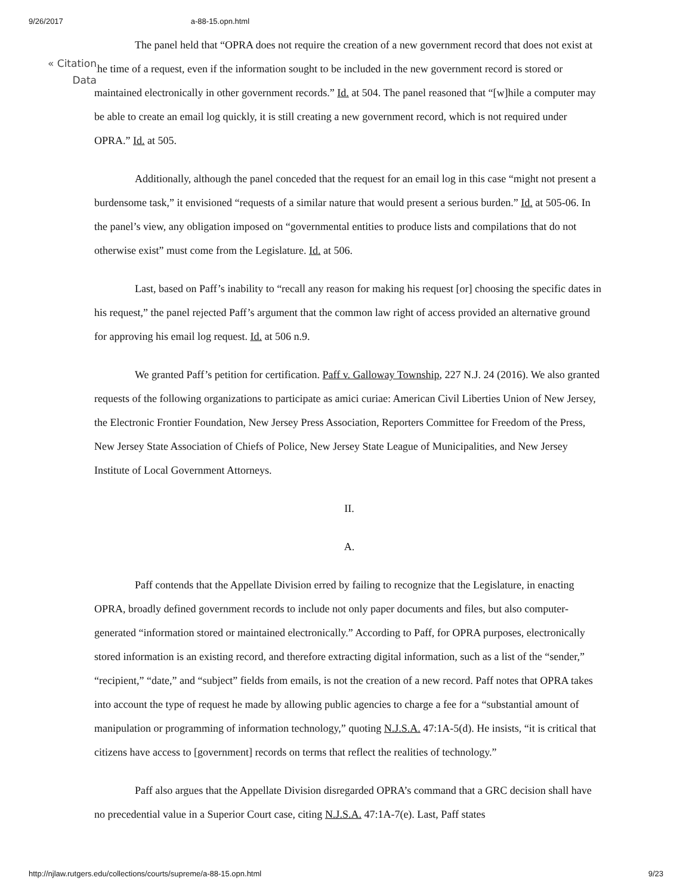9/26/2017 a-88-15.opn.html
« Citation
Data
The panel held that “OPRA does not require the creation of a new government record that does not exist at the time of a request, even if the information sought to be included in the new government record is stored or maintained electronically in other government records.” Id. at 504. The panel reasoned that “[w]hile a computer may be able to create an email log quickly, it is still creating a new government record, which is not required under OPRA.” Id. at 505.
Additionally, although the panel conceded that the request for an email log in this case “might not present a burdensome task,” it envisioned “requests of a similar nature that would present a serious burden.” Id. at 505-06. In the panel’s view, any obligation imposed on “governmental entities to produce lists and compilations that do not otherwise exist” must come from the Legislature. Id. at 506.
Last, based on Paff’s inability to “recall any reason for making his request [or] choosing the specific dates in his request,” the panel rejected Paff’s argument that the common law right of access provided an alternative ground for approving his email log request. Id. at 506 n.9.
We granted Paff’s petition for certification. Paff v. Galloway Township, 227 N.J. 24 (2016). We also granted requests of the following organizations to participate as amici curiae: American Civil Liberties Union of New Jersey, the Electronic Frontier Foundation, New Jersey Press Association, Reporters Committee for Freedom of the Press, New Jersey State Association of Chiefs of Police, New Jersey State League of Municipalities, and New Jersey Institute of Local Government Attorneys.
II.
A.
Paff contends that the Appellate Division erred by failing to recognize that the Legislature, in enacting OPRA, broadly defined government records to include not only paper documents and files, but also computer-generated “information stored or maintained electronically.” According to Paff, for OPRA purposes, electronically stored information is an existing record, and therefore extracting digital information, such as a list of the “sender,” “recipient,” “date,” and “subject” fields from emails, is not the creation of a new record. Paff notes that OPRA takes into account the type of request he made by allowing public agencies to charge a fee for a “substantial amount of manipulation or programming of information technology,” quoting N.J.S.A. 47:1A-5(d). He insists, “it is critical that citizens have access to [government] records on terms that reflect the realities of technology.”
Paff also argues that the Appellate Division disregarded OPRA’s command that a GRC decision shall have no precedential value in a Superior Court case, citing N.J.S.A. 47:1A-7(e). Last, Paff states
http://njlaw.rutgers.edu/collections/courts/supreme/a-88-15.opn.html 9/23